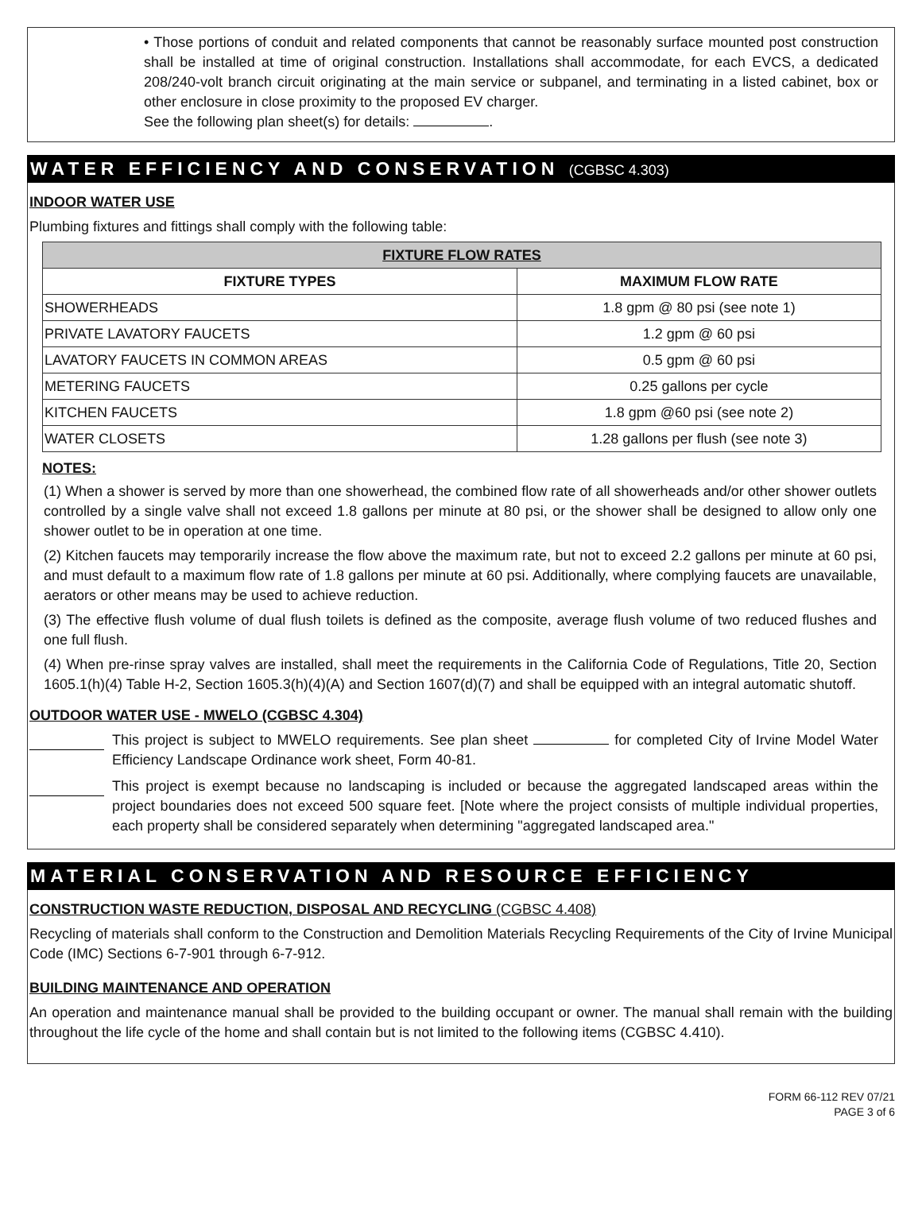• Those portions of conduit and related components that cannot be reasonably surface mounted post construction shall be installed at time of original construction. Installations shall accommodate, for each EVCS, a dedicated 208/240-volt branch circuit originating at the main service or subpanel, and terminating in a listed cabinet, box or other enclosure in close proximity to the proposed EV charger.
See the following plan sheet(s) for details: .
WATER EFFICIENCY AND CONSERVATION (CGBSC 4.303)
INDOOR WATER USE
Plumbing fixtures and fittings shall comply with the following table:
| FIXTURE FLOW RATES | |
| --- | --- |
| FIXTURE TYPES | MAXIMUM FLOW RATE |
| SHOWERHEADS | 1.8 gpm @ 80 psi (see note 1) |
| PRIVATE LAVATORY FAUCETS | 1.2 gpm @ 60 psi |
| LAVATORY FAUCETS IN COMMON AREAS | 0.5 gpm @ 60 psi |
| METERING FAUCETS | 0.25 gallons per cycle |
| KITCHEN FAUCETS | 1.8 gpm @60 psi (see note 2) |
| WATER CLOSETS | 1.28 gallons per flush (see note 3) |
NOTES:
(1) When a shower is served by more than one showerhead, the combined flow rate of all showerheads and/or other shower outlets controlled by a single valve shall not exceed 1.8 gallons per minute at 80 psi, or the shower shall be designed to allow only one shower outlet to be in operation at one time.
(2) Kitchen faucets may temporarily increase the flow above the maximum rate, but not to exceed 2.2 gallons per minute at 60 psi, and must default to a maximum flow rate of 1.8 gallons per minute at 60 psi. Additionally, where complying faucets are unavailable, aerators or other means may be used to achieve reduction.
(3) The effective flush volume of dual flush toilets is defined as the composite, average flush volume of two reduced flushes and one full flush.
(4) When pre-rinse spray valves are installed, shall meet the requirements in the California Code of Regulations, Title 20, Section 1605.1(h)(4) Table H-2, Section 1605.3(h)(4)(A) and Section 1607(d)(7) and shall be equipped with an integral automatic shutoff.
OUTDOOR WATER USE - MWELO (CGBSC 4.304)
This project is subject to MWELO requirements. See plan sheet for completed City of Irvine Model Water Efficiency Landscape Ordinance work sheet, Form 40-81.
This project is exempt because no landscaping is included or because the aggregated landscaped areas within the project boundaries does not exceed 500 square feet. [Note where the project consists of multiple individual properties, each property shall be considered separately when determining "aggregated landscaped area."
MATERIAL CONSERVATION AND RESOURCE EFFICIENCY
CONSTRUCTION WASTE REDUCTION, DISPOSAL AND RECYCLING (CGBSC 4.408)
Recycling of materials shall conform to the Construction and Demolition Materials Recycling Requirements of the City of Irvine Municipal Code (IMC) Sections 6-7-901 through 6-7-912.
BUILDING MAINTENANCE AND OPERATION
An operation and maintenance manual shall be provided to the building occupant or owner. The manual shall remain with the building throughout the life cycle of the home and shall contain but is not limited to the following items (CGBSC 4.410).
FORM 66-112 REV 07/21
PAGE 3 of 6